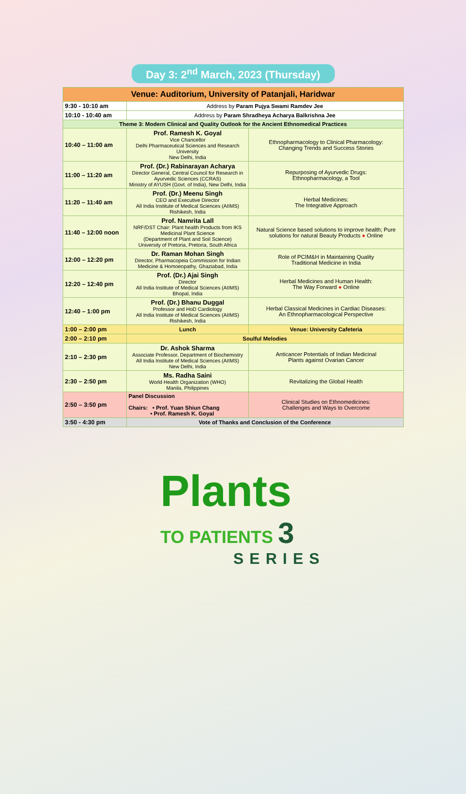Day 3: 2<sup>nd</sup> March, 2023 (Thursday)
| Venue: Auditorium, University of Patanjali, Haridwar | | |
| --- | --- | --- |
| 9:30 - 10:10 am | Address by Param Pujya Swami Ramdev Jee | |
| 10:10 - 10:40 am | Address by Param Shradheya Acharya Balkrishna Jee | |
| Theme 3: Modern Clinical and Quality Outlook for the Ancient Ethnomedical Practices | | |
| 10:40 – 11:00 am | Prof. Ramesh K. Goyal Vice Chancellor Delhi Pharmaceutical Sciences and Research University New Delhi, India | Ethnopharmacology to Clinical Pharmacology: Changing Trends and Success Stories |
| 11:00 – 11:20 am | Prof. (Dr.) Rabinarayan Acharya Director General, Central Council for Research in Ayurvedic Sciences (CCRAS) Ministry of AYUSH (Govt. of India), New Delhi, India | Repurposing of Ayurvedic Drugs: Ethnopharmacology, a Tool |
| 11:20 – 11:40 am | Prof. (Dr.) Meenu Singh CEO and Executive Director All India Institute of Medical Sciences (AIIMS) Rishikesh, India | Herbal Medicines: The Integrative Approach |
| 11:40 – 12:00 noon | Prof. Namrita Lall NRF/DST Chair: Plant health Products from IKS Medicinal Plant Science (Department of Plant and Soil Science) University of Pretoria, Pretoria, South Africa | Natural Science based solutions to improve health; Pure solutions for natural Beauty Products ● Online |
| 12:00 – 12:20 pm | Dr. Raman Mohan Singh Director, Pharmacopeia Commission for Indian Medicine & Homoeopathy, Ghaziabad, India | Role of PCIM&H in Maintaining Quality Traditional Medicine in India |
| 12:20 – 12:40 pm | Prof. (Dr.) Ajai Singh Director All India Institute of Medical Sciences (AIIMS) Bhopal, India | Herbal Medicines and Human Health: The Way Forward ● Online |
| 12:40 – 1:00 pm | Prof. (Dr.) Bhanu Duggal Professor and HoD Cardiology All India Institute of Medical Sciences (AIIMS) Rishikesh, India | Herbal Classical Medicines in Cardiac Diseases: An Ethnopharmacological Perspective |
| 1:00 – 2:00 pm | Lunch | Venue: University Cafeteria |
| 2:00 – 2:10 pm | Soulful Melodies | |
| 2:10 – 2:30 pm | Dr. Ashok Sharma Associate Professor, Department of Biochemistry All India Institute of Medical Sciences (AIIMS) New Delhi, India | Anticancer Potentials of Indian Medicinal Plants against Ovarian Cancer |
| 2:30 – 2:50 pm | Ms. Radha Saini World Health Organization (WHO) Manila, Philippines | Revitalizing the Global Health |
| 2:50 – 3:50 pm | Panel Discussion Chairs: • Prof. Yuan Shiun Chang • Prof. Ramesh K. Goyal | Clinical Studies on Ethnomedicines: Challenges and Ways to Overcome |
| 3:50 - 4:30 pm | Vote of Thanks and Conclusion of the Conference | |
Plants
TO PATIENTS 3
SERIES